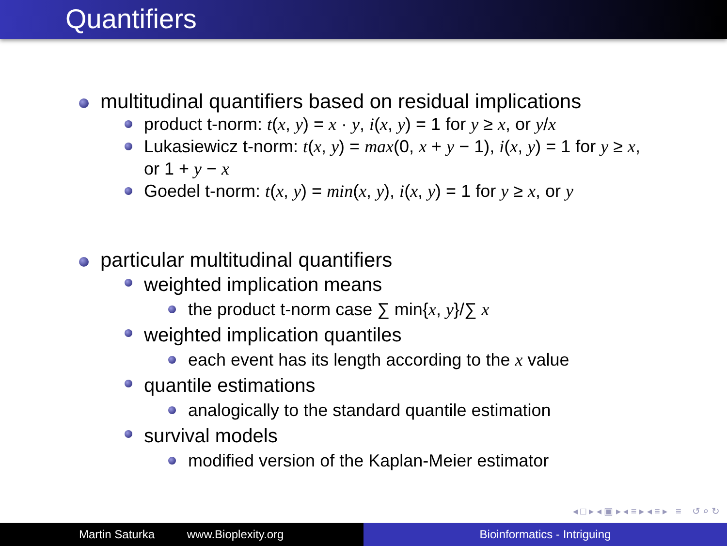Quantifiers
multitudinal quantifiers based on residual implications
product t-norm: t(x, y) = x · y, i(x, y) = 1 for y ≥ x, or y/x
Lukasiewicz t-norm: t(x, y) = max(0, x + y − 1), i(x, y) = 1 for y ≥ x, or 1 + y − x
Goedel t-norm: t(x, y) = min(x, y), i(x, y) = 1 for y ≥ x, or y
particular multitudinal quantifiers
weighted implication means
the product t-norm case ∑ min{x, y}/∑ x
weighted implication quantiles
each event has its length according to the x value
quantile estimations
analogically to the standard quantile estimation
survival models
modified version of the Kaplan-Meier estimator
◂ □ ▸ ◂ ▣ ▸ ◂ ≡ ▸ ◂ ≡ ▸ ≡ ↺ ⌕ ↻
Martin Saturka www.Bioplexity.org Bioinformatics - Intriguing